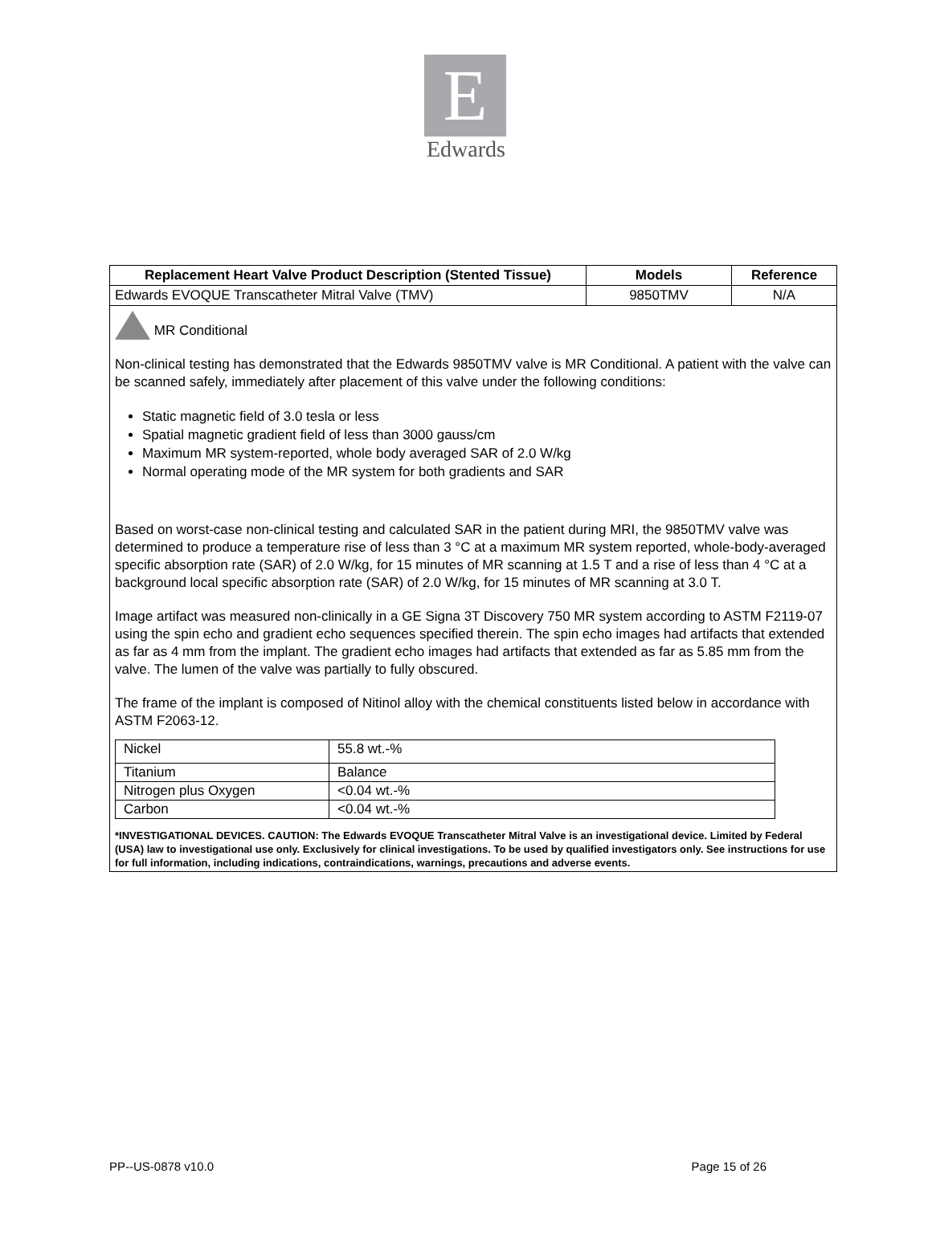E
Edwards
| Replacement Heart Valve Product Description (Stented Tissue) | Models | Reference |
| --- | --- | --- |
| Edwards EVOQUE Transcatheter Mitral Valve (TMV) | 9850TMV | N/A |
| MR Conditional Non-clinical testing has demonstrated that the Edwards 9850TMV valve is MR Conditional. A patient with the valve can be scanned safely, immediately after placement of this valve under the following conditions: Static magnetic field of 3.0 tesla or less Spatial magnetic gradient field of less than 3000 gauss/cm Maximum MR system-reported, whole body averaged SAR of 2.0 W/kg Normal operating mode of the MR system for both gradients and SAR Based on worst-case non-clinical testing and calculated SAR in the patient during MRI, the 9850TMV valve was determined to produce a temperature rise of less than 3 °C at a maximum MR system reported, whole-body-averaged specific absorption rate (SAR) of 2.0 W/kg, for 15 minutes of MR scanning at 1.5 T and a rise of less than 4 °C at a background local specific absorption rate (SAR) of 2.0 W/kg, for 15 minutes of MR scanning at 3.0 T. Image artifact was measured non-clinically in a GE Signa 3T Discovery 750 MR system according to ASTM F2119-07 using the spin echo and gradient echo sequences specified therein. The spin echo images had artifacts that extended as far as 4 mm from the implant. The gradient echo images had artifacts that extended as far as 5.85 mm from the valve. The lumen of the valve was partially to fully obscured. The frame of the implant is composed of Nitinol alloy with the chemical constituents listed below in accordance with ASTM F2063-12. / Nickel / 55.8 wt.-% / / Titanium / Balance / / Nitrogen plus Oxygen / <0.04 wt.-% / / Carbon / <0.04 wt.-% / *INVESTIGATIONAL DEVICES. CAUTION: The Edwards EVOQUE Transcatheter Mitral Valve is an investigational device. Limited by Federal (USA) law to investigational use only. Exclusively for clinical investigations. To be used by qualified investigators only. See instructions for use for full information, including indications, contraindications, warnings, precautions and adverse events. | | |
PP--US-0878 v10.0 Page 15 of 26